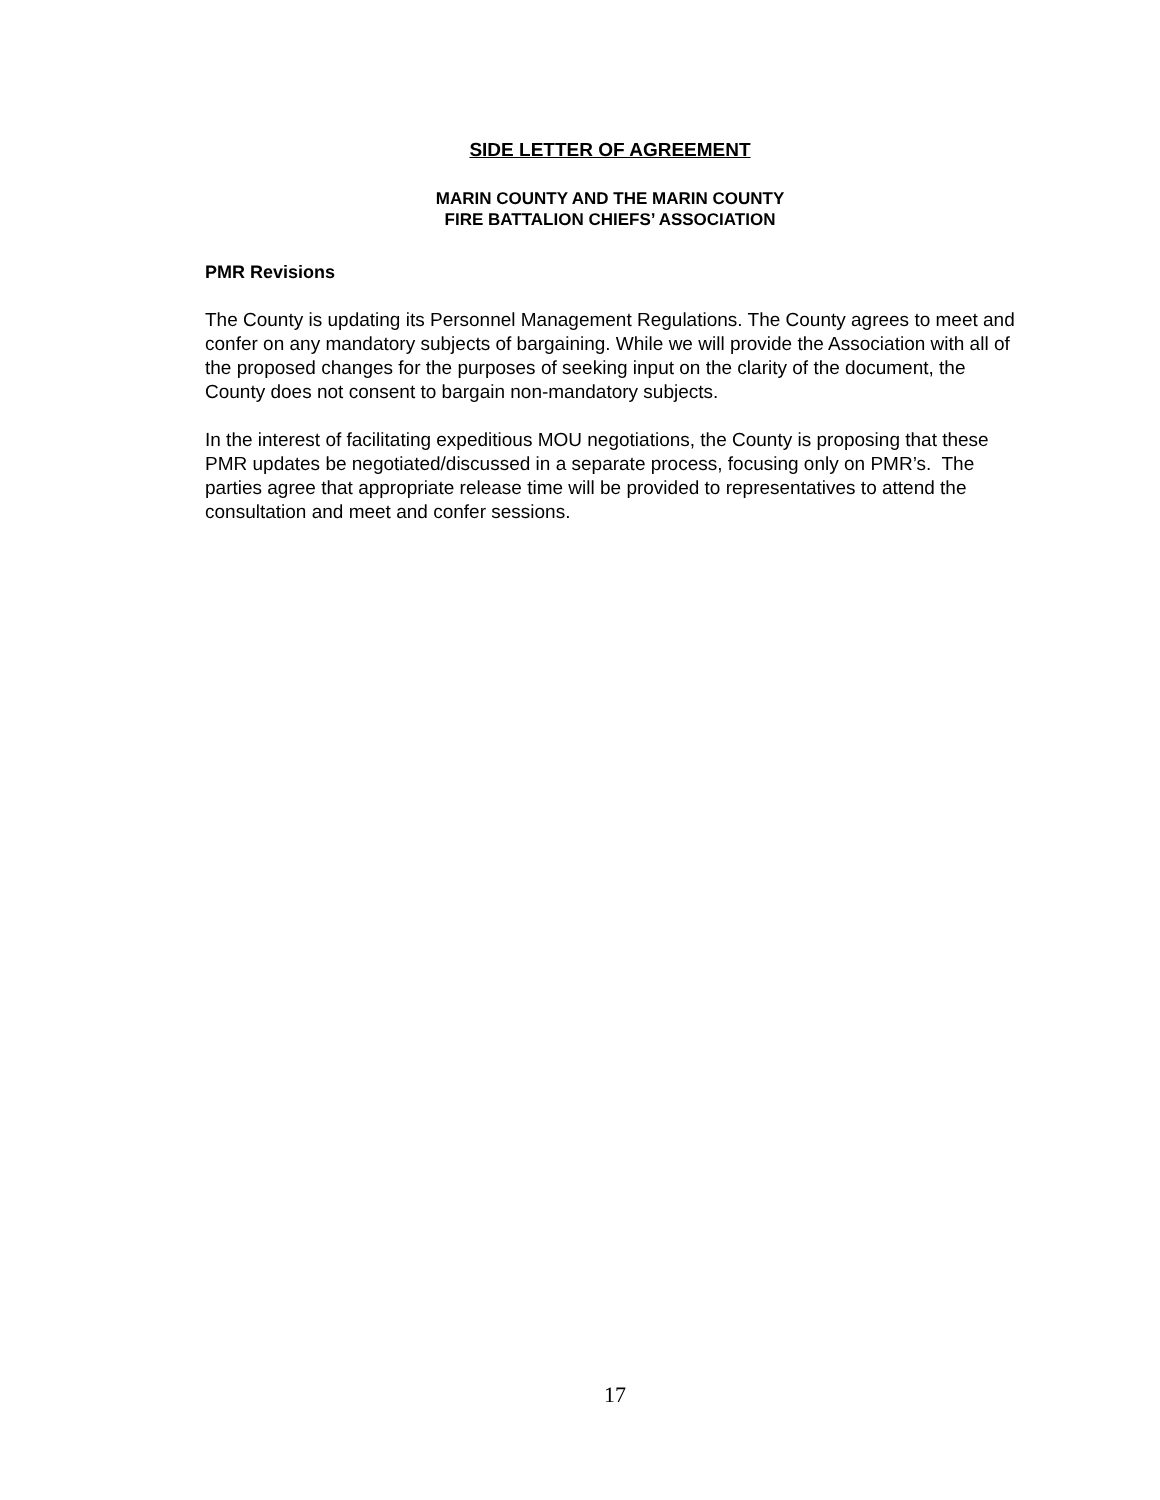SIDE LETTER OF AGREEMENT
MARIN COUNTY AND THE MARIN COUNTY
FIRE BATTALION CHIEFS’ ASSOCIATION
PMR Revisions
The County is updating its Personnel Management Regulations. The County agrees to meet and confer on any mandatory subjects of bargaining. While we will provide the Association with all of the proposed changes for the purposes of seeking input on the clarity of the document, the County does not consent to bargain non-mandatory subjects.
In the interest of facilitating expeditious MOU negotiations, the County is proposing that these PMR updates be negotiated/discussed in a separate process, focusing only on PMR’s. The parties agree that appropriate release time will be provided to representatives to attend the consultation and meet and confer sessions.
17